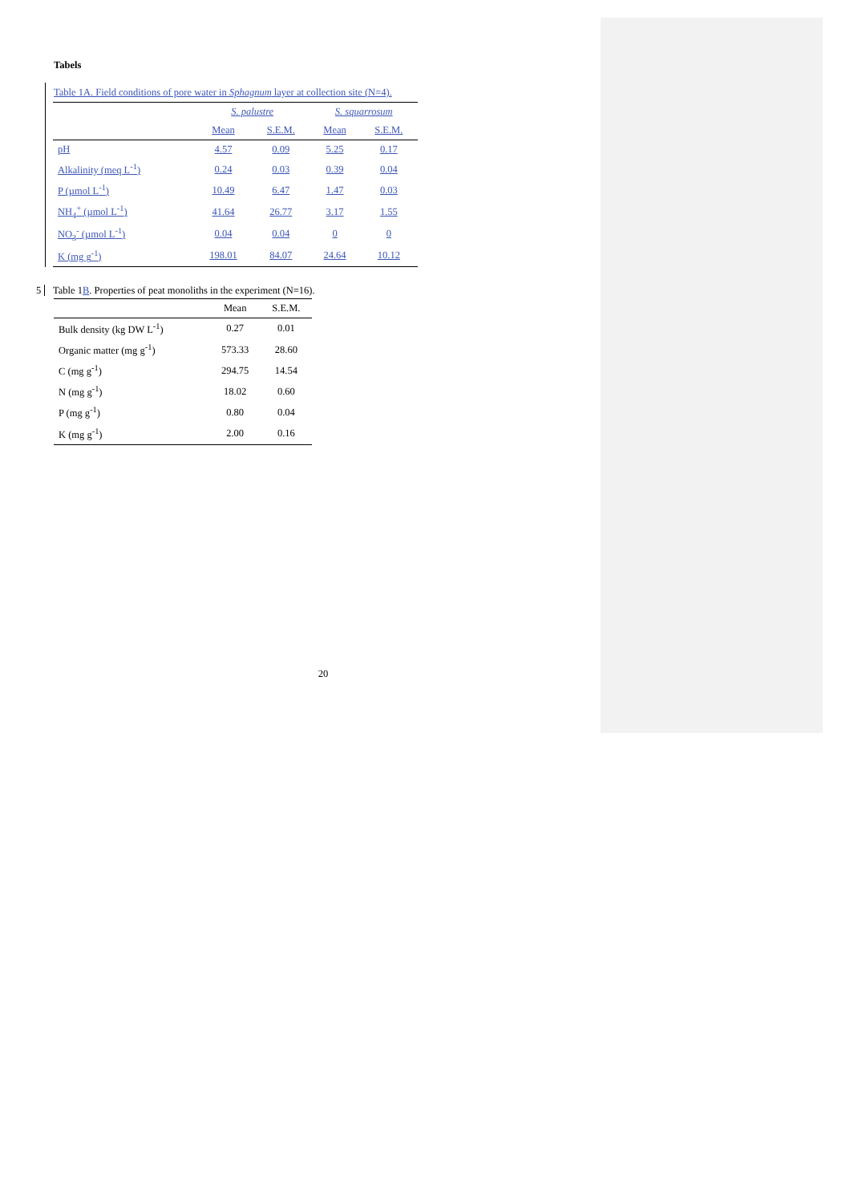Tabels
Table 1A. Field conditions of pore water in Sphagnum layer at collection site (N=4).
| | S. palustre | | S. squarrosum | |
| --- | --- | --- | --- | --- |
| | Mean | S.E.M. | Mean | S.E.M. |
| pH | 4.57 | 0.09 | 5.25 | 0.17 |
| Alkalinity (meq L<sup>-1</sup>) | 0.24 | 0.03 | 0.39 | 0.04 |
| P (µmol L<sup>-1</sup>) | 10.49 | 6.47 | 1.47 | 0.03 |
| NH<sub>4</sub><sup>+</sup> (µmol L<sup>-1</sup>) | 41.64 | 26.77 | 3.17 | 1.55 |
| NO<sub>3</sub><sup>-</sup> (µmol L<sup>-1</sup>) | 0.04 | 0.04 | 0 | 0 |
| K (mg g<sup>-1</sup>) | 198.01 | 84.07 | 24.64 | 10.12 |
5 Table 1B. Properties of peat monoliths in the experiment (N=16).
| | Mean | S.E.M. |
| --- | --- | --- |
| Bulk density (kg DW L<sup>-1</sup>) | 0.27 | 0.01 |
| Organic matter (mg g<sup>-1</sup>) | 573.33 | 28.60 |
| C (mg g<sup>-1</sup>) | 294.75 | 14.54 |
| N (mg g<sup>-1</sup>) | 18.02 | 0.60 |
| P (mg g<sup>-1</sup>) | 0.80 | 0.04 |
| K (mg g<sup>-1</sup>) | 2.00 | 0.16 |
20